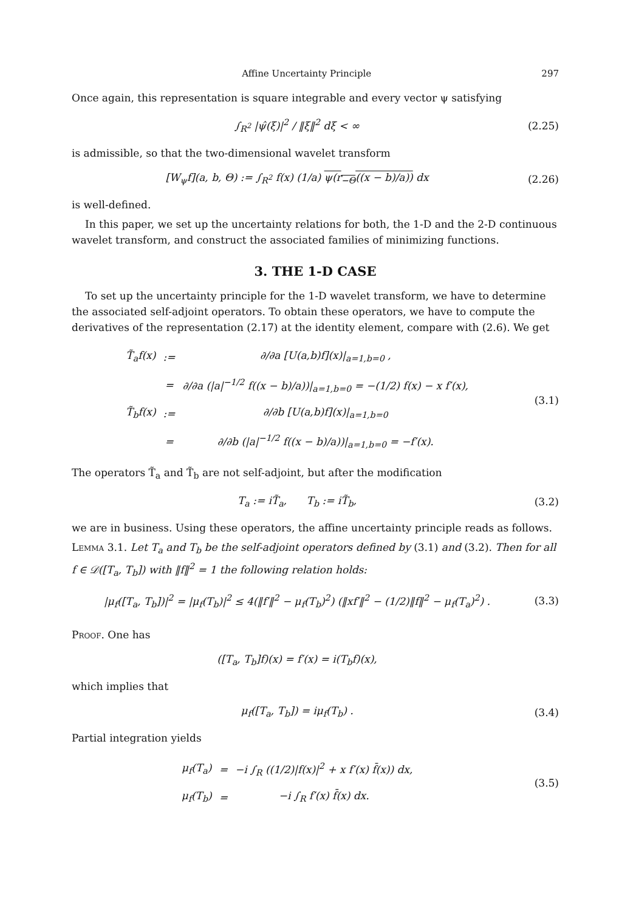Affine Uncertainty Principle 297
Once again, this representation is square integrable and every vector ψ satisfying
∫<sub>R<sup>2</sup></sub> |ψ̂(ξ)|<sup>2</sup> / ‖ξ‖<sup>2</sup> dξ < ∞
(2.25)
is admissible, so that the two-dimensional wavelet transform
[W<sub>ψ</sub>f](a, b, Θ) := ∫<sub>R<sup>2</sup></sub> f(x) (1/a) ψ(r<sub>−Θ</sub>((x − b)/a)) dx
(2.26)
is well-defined.
In this paper, we set up the uncertainty relations for both, the 1-D and the 2-D continuous wavelet transform, and construct the associated families of minimizing functions.
3. THE 1-D CASE
To set up the uncertainty principle for the 1-D wavelet transform, we have to determine the associated self-adjoint operators. To obtain these operators, we have to compute the derivatives of the representation (2.17) at the identity element, compare with (2.6). We get
| T̃<sub>a</sub>f(x) | := | ∂/∂a [U(a,b)f](x)/<sub>a=1,b=0</sub> , |
| | = | ∂/∂a (/a/<sup>−1/2</sup> f((x − b)/a))/<sub>a=1,b=0</sub> = −(1/2) f(x) − x f′(x), |
| T̃<sub>b</sub>f(x) | := | ∂/∂b [U(a,b)f](x)/<sub>a=1,b=0</sub> |
| | = | ∂/∂b (/a/<sup>−1/2</sup> f((x − b)/a))/<sub>a=1,b=0</sub> = −f′(x). |
(3.1)
The operators T̃<sub>a</sub> and T̃<sub>b</sub> are not self-adjoint, but after the modification
T<sub>a</sub> := iT̃<sub>a</sub>, T<sub>b</sub> := iT̃<sub>b</sub>, (3.2)
we are in business. Using these operators, the affine uncertainty principle reads as follows.
Lemma 3.1. Let T<sub>a</sub> and T<sub>b</sub> be the self-adjoint operators defined by (3.1) and (3.2). Then for all f ∈ 𝒟([T<sub>a</sub>, T<sub>b</sub>]) with ‖f‖<sup>2</sup> = 1 the following relation holds:
|μ<sub>f</sub>([T<sub>a</sub>, T<sub>b</sub>])|<sup>2</sup> = |μ<sub>f</sub>(T<sub>b</sub>)|<sup>2</sup> ≤ 4(‖f′‖<sup>2</sup> − μ<sub>f</sub>(T<sub>b</sub>)<sup>2</sup>) (‖xf′‖<sup>2</sup> − (1/2)‖f‖<sup>2</sup> − μ<sub>f</sub>(T<sub>a</sub>)<sup>2</sup>) .
(3.3)
Proof. One has
([T<sub>a</sub>, T<sub>b</sub>]f)(x) = f′(x) = i(T<sub>b</sub>f)(x),
which implies that
μ<sub>f</sub>([T<sub>a</sub>, T<sub>b</sub>]) = iμ<sub>f</sub>(T<sub>b</sub>) . (3.4)
Partial integration yields
| μ<sub>f</sub>(T<sub>a</sub>) | = | −i ∫<sub>R</sub> ((1/2)/f(x)/<sup>2</sup> + x f′(x) f̄(x)) dx, |
| μ<sub>f</sub>(T<sub>b</sub>) | = | −i ∫<sub>R</sub> f′(x) f̄(x) dx. |
(3.5)